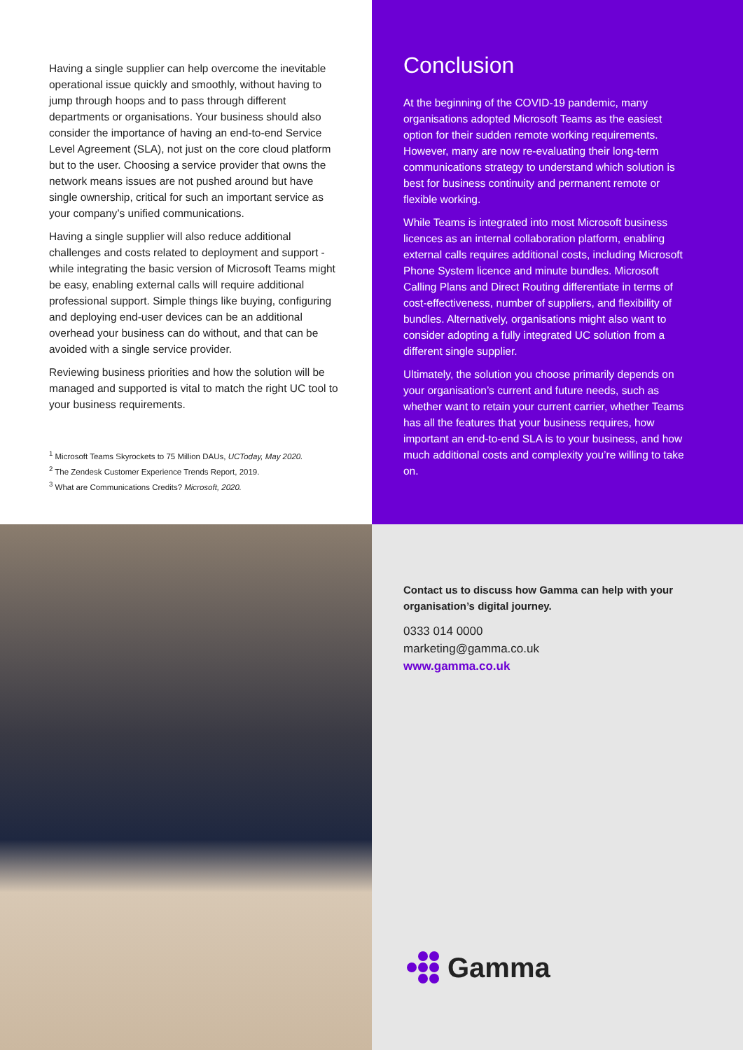Having a single supplier can help overcome the inevitable operational issue quickly and smoothly, without having to jump through hoops and to pass through different departments or organisations. Your business should also consider the importance of having an end-to-end Service Level Agreement (SLA), not just on the core cloud platform but to the user. Choosing a service provider that owns the network means issues are not pushed around but have single ownership, critical for such an important service as your company’s unified communications.
Having a single supplier will also reduce additional challenges and costs related to deployment and support - while integrating the basic version of Microsoft Teams might be easy, enabling external calls will require additional professional support. Simple things like buying, configuring and deploying end-user devices can be an additional overhead your business can do without, and that can be avoided with a single service provider.
Reviewing business priorities and how the solution will be managed and supported is vital to match the right UC tool to your business requirements.
<sup>1</sup> Microsoft Teams Skyrockets to 75 Million DAUs, UCToday, May 2020.
<sup>2</sup> The Zendesk Customer Experience Trends Report, 2019.
<sup>3</sup> What are Communications Credits? Microsoft, 2020.
Conclusion
At the beginning of the COVID-19 pandemic, many organisations adopted Microsoft Teams as the easiest option for their sudden remote working requirements. However, many are now re-evaluating their long-term communications strategy to understand which solution is best for business continuity and permanent remote or flexible working.
While Teams is integrated into most Microsoft business licences as an internal collaboration platform, enabling external calls requires additional costs, including Microsoft Phone System licence and minute bundles. Microsoft Calling Plans and Direct Routing differentiate in terms of cost-effectiveness, number of suppliers, and flexibility of bundles. Alternatively, organisations might also want to consider adopting a fully integrated UC solution from a different single supplier.
Ultimately, the solution you choose primarily depends on your organisation’s current and future needs, such as whether want to retain your current carrier, whether Teams has all the features that your business requires, how important an end-to-end SLA is to your business, and how much additional costs and complexity you’re willing to take on.
Contact us to discuss how Gamma can help with your organisation’s digital journey.
0333 014 0000
marketing@gamma.co.uk
www.gamma.co.uk
Gamma